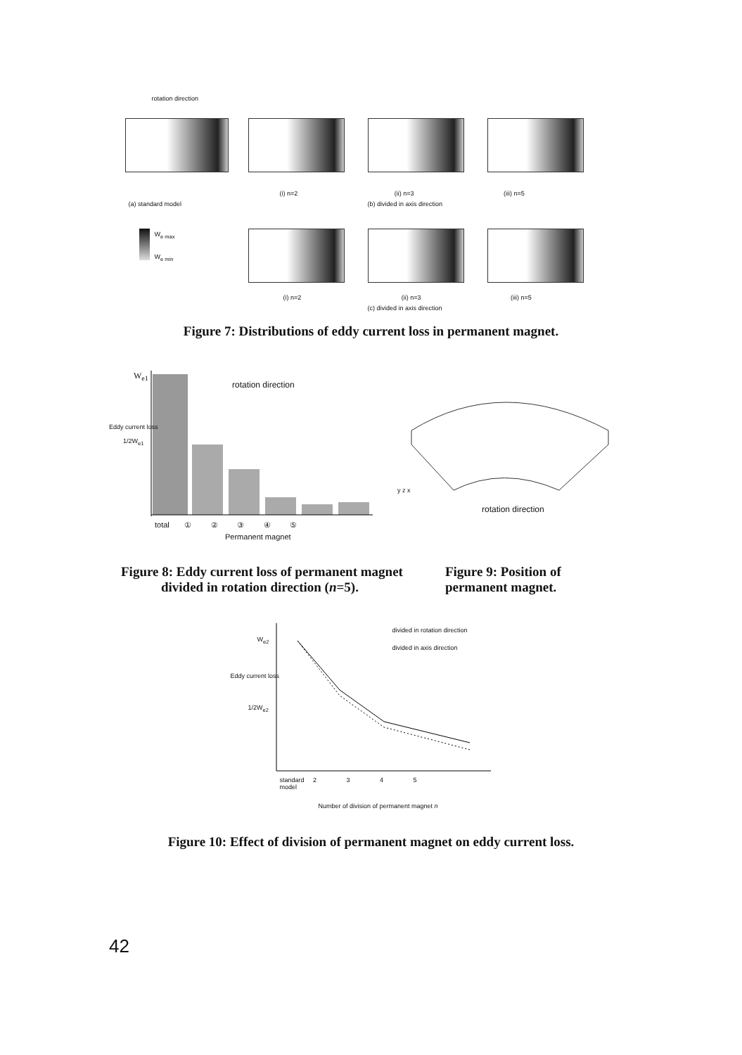rotation direction
(i) n=2 (ii) n=3 (iii) n=5
(a) standard model (b) divided in axis direction
W<sub>e max</sub>
W<sub>e min</sub>
(i) n=2 (ii) n=3 (iii) n=5
(c) divided in axis direction
Figure 7: Distributions of eddy current loss in permanent magnet.
W<sub>e1</sub>
1/2W<sub>e1</sub>
Eddy current loss
rotation direction
total ① ② ③ ④ ⑤
Permanent magnet
y z x
rotation direction
Figure 8: Eddy current loss of permanent magnet
divided in rotation direction (n=5).
Figure 9: Position of
permanent magnet.
divided in rotation direction
divided in axis direction
W<sub>e2</sub>
1/2W<sub>e2</sub>
Eddy current loss
standard 2 3 4 5
model
Number of division of permanent magnet n
Figure 10: Effect of division of permanent magnet on eddy current loss.
42